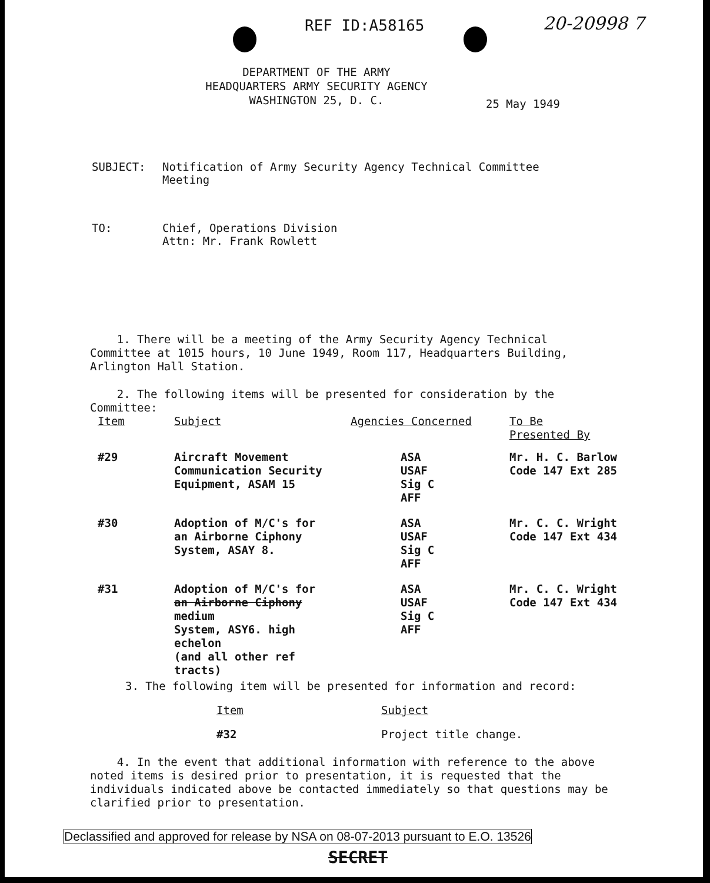REF ID:A58165 20-20998 7
DEPARTMENT OF THE ARMY
HEADQUARTERS ARMY SECURITY AGENCY
WASHINGTON 25, D. C.
25 May 1949
SUBJECT: Notification of Army Security Agency Technical Committee
Meeting
TO: Chief, Operations Division
Attn: Mr. Frank Rowlett
1. There will be a meeting of the Army Security Agency Technical Committee at 1015 hours, 10 June 1949, Room 117, Headquarters Building, Arlington Hall Station.
2. The following items will be presented for consideration by the Committee:
| Item | Subject | Agencies Concerned | To Be Presented By |
| --- | --- | --- | --- |
| #29 | Aircraft Movement Communication Security Equipment, ASAM 15 | ASA USAF Sig C AFF | Mr. H. C. Barlow Code 147 Ext 285 |
| #30 | Adoption of M/C's for an Airborne Ciphony System, ASAY 8. | ASA USAF Sig C AFF | Mr. C. C. Wright Code 147 Ext 434 |
| #31 | Adoption of M/C's for an Airborne Ciphony medium System, ASY6. high echelon (and all other ref tracts) | ASA USAF Sig C AFF | Mr. C. C. Wright Code 147 Ext 434 |
3. The following item will be presented for information and record:
| Item | Subject |
| --- | --- |
| #32 | Project title change. |
4. In the event that additional information with reference to the above noted items is desired prior to presentation, it is requested that the individuals indicated above be contacted immediately so that questions may be clarified prior to presentation.
Declassified and approved for release by NSA on 08-07-2013 pursuant to E.O. 13526
SECRET